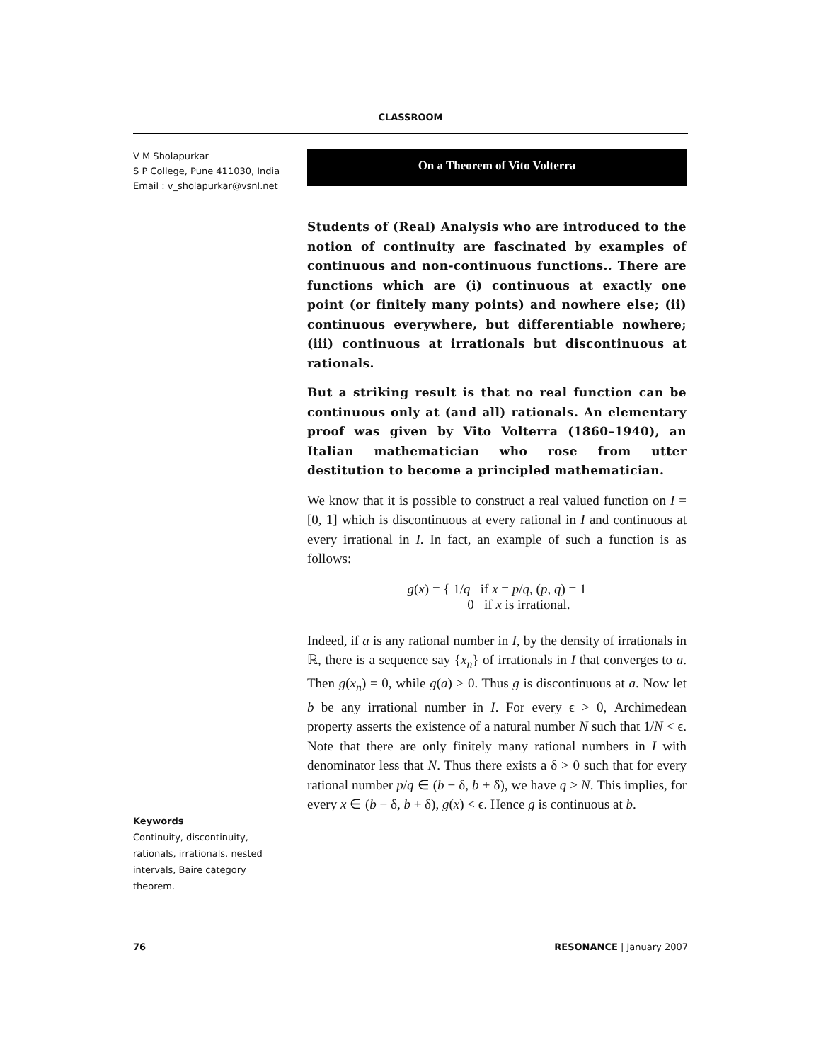CLASSROOM
V M Sholapurkar
S P College, Pune 411030, India
Email : v_sholapurkar@vsnl.net
On a Theorem of Vito Volterra
Students of (Real) Analysis who are introduced to the notion of continuity are fascinated by examples of continuous and non-continuous functions.. There are functions which are (i) continuous at exactly one point (or finitely many points) and nowhere else; (ii) continuous everywhere, but differentiable nowhere; (iii) continuous at irrationals but discontinuous at rationals.
But a striking result is that no real function can be continuous only at (and all) rationals. An elementary proof was given by Vito Volterra (1860–1940), an Italian mathematician who rose from utter destitution to become a principled mathematician.
We know that it is possible to construct a real valued function on I = [0, 1] which is discontinuous at every rational in I and continuous at every irrational in I. In fact, an example of such a function is as follows:
g(x) = { 1/q if x = p/q, (p, q) = 1
0 if x is irrational.
Indeed, if a is any rational number in I, by the density of irrationals in ℝ, there is a sequence say {x<sub>n</sub>} of irrationals in I that converges to a. Then g(x<sub>n</sub>) = 0, while g(a) > 0. Thus g is discontinuous at a. Now let b be any irrational number in I. For every ϵ > 0, Archimedean property asserts the existence of a natural number N such that 1/N < ϵ. Note that there are only finitely many rational numbers in I with denominator less that N. Thus there exists a δ > 0 such that for every rational number p/q ∈ (b − δ, b + δ), we have q > N. This implies, for every x ∈ (b − δ, b + δ), g(x) < ϵ. Hence g is continuous at b.
Keywords
Continuity, discontinuity, rationals, irrationals, nested intervals, Baire category theorem.
76 RESONANCE | January 2007